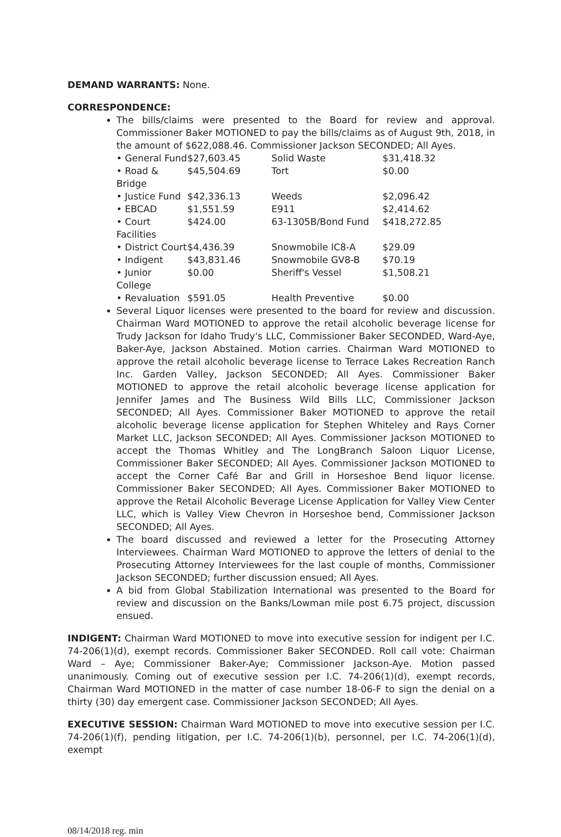DEMAND WARRANTS: None.
CORRESPONDENCE:
The bills/claims were presented to the Board for review and approval. Commissioner Baker MOTIONED to pay the bills/claims as of August 9th, 2018, in the amount of $622,088.46. Commissioner Jackson SECONDED; All Ayes.
| • General Fund | $27,603.45 | Solid Waste | $31,418.32 |
| • Road & Bridge | $45,504.69 | Tort | $0.00 |
| • Justice Fund | $42,336.13 | Weeds | $2,096.42 |
| • EBCAD | $1,551.59 | E911 | $2,414.62 |
| • Court Facilities | $424.00 | 63-1305B/Bond Fund | $418,272.85 |
| • District Court | $4,436.39 | Snowmobile IC8-A | $29.09 |
| • Indigent | $43,831.46 | Snowmobile GV8-B | $70.19 |
| • Junior College | $0.00 | Sheriff's Vessel | $1,508.21 |
| • Revaluation | $591.05 | Health Preventive | $0.00 |
Several Liquor licenses were presented to the board for review and discussion. Chairman Ward MOTIONED to approve the retail alcoholic beverage license for Trudy Jackson for Idaho Trudy's LLC, Commissioner Baker SECONDED, Ward-Aye, Baker-Aye, Jackson Abstained. Motion carries. Chairman Ward MOTIONED to approve the retail alcoholic beverage license to Terrace Lakes Recreation Ranch Inc. Garden Valley, Jackson SECONDED; All Ayes. Commissioner Baker MOTIONED to approve the retail alcoholic beverage license application for Jennifer James and The Business Wild Bills LLC, Commissioner Jackson SECONDED; All Ayes. Commissioner Baker MOTIONED to approve the retail alcoholic beverage license application for Stephen Whiteley and Rays Corner Market LLC, Jackson SECONDED; All Ayes. Commissioner Jackson MOTIONED to accept the Thomas Whitley and The LongBranch Saloon Liquor License, Commissioner Baker SECONDED; All Ayes. Commissioner Jackson MOTIONED to accept the Corner Café Bar and Grill in Horseshoe Bend liquor license. Commissioner Baker SECONDED; All Ayes. Commissioner Baker MOTIONED to approve the Retail Alcoholic Beverage License Application for Valley View Center LLC, which is Valley View Chevron in Horseshoe bend, Commissioner Jackson SECONDED; All Ayes.
The board discussed and reviewed a letter for the Prosecuting Attorney Interviewees. Chairman Ward MOTIONED to approve the letters of denial to the Prosecuting Attorney Interviewees for the last couple of months, Commissioner Jackson SECONDED; further discussion ensued; All Ayes.
A bid from Global Stabilization International was presented to the Board for review and discussion on the Banks/Lowman mile post 6.75 project, discussion ensued.
INDIGENT: Chairman Ward MOTIONED to move into executive session for indigent per I.C. 74-206(1)(d), exempt records. Commissioner Baker SECONDED. Roll call vote: Chairman Ward – Aye; Commissioner Baker-Aye; Commissioner Jackson-Aye. Motion passed unanimously. Coming out of executive session per I.C. 74-206(1)(d), exempt records, Chairman Ward MOTIONED in the matter of case number 18-06-F to sign the denial on a thirty (30) day emergent case. Commissioner Jackson SECONDED; All Ayes.
EXECUTIVE SESSION: Chairman Ward MOTIONED to move into executive session per I.C. 74-206(1)(f), pending litigation, per I.C. 74-206(1)(b), personnel, per I.C. 74-206(1)(d), exempt
08/14/2018 reg. min